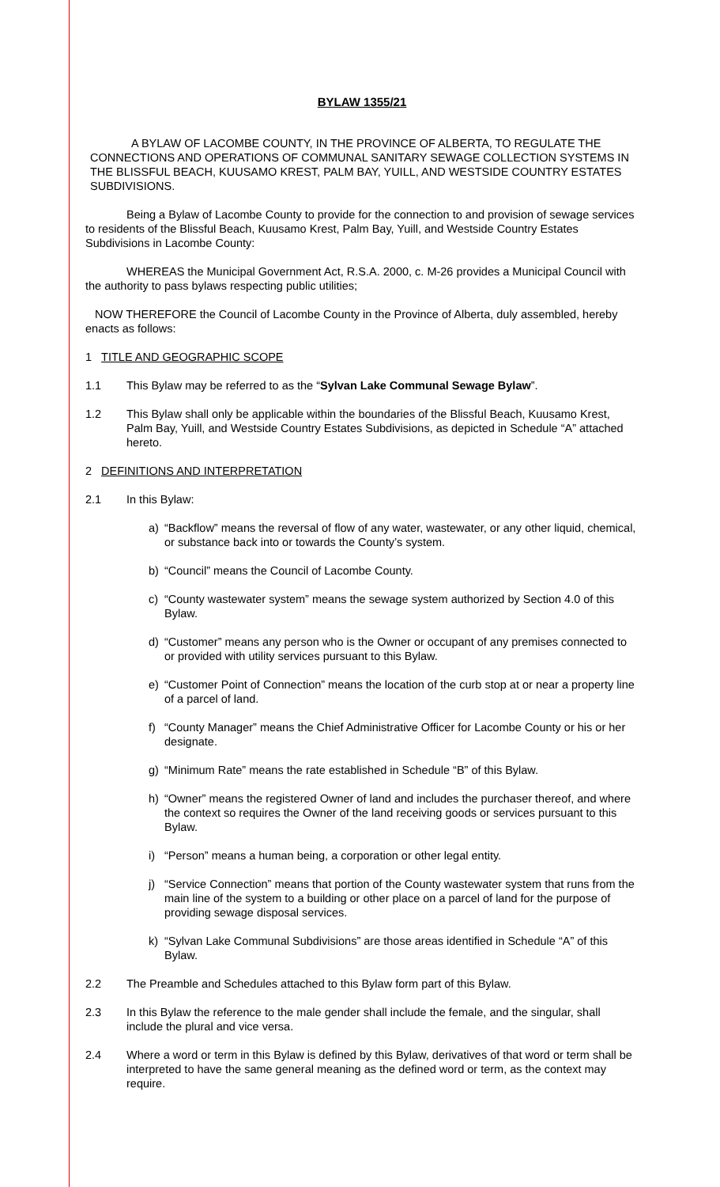BYLAW 1355/21
A BYLAW OF LACOMBE COUNTY, IN THE PROVINCE OF ALBERTA, TO REGULATE THE CONNECTIONS AND OPERATIONS OF COMMUNAL SANITARY SEWAGE COLLECTION SYSTEMS IN THE BLISSFUL BEACH, KUUSAMO KREST, PALM BAY, YUILL, AND WESTSIDE COUNTRY ESTATES SUBDIVISIONS.
Being a Bylaw of Lacombe County to provide for the connection to and provision of sewage services to residents of the Blissful Beach, Kuusamo Krest, Palm Bay, Yuill, and Westside Country Estates Subdivisions in Lacombe County:
WHEREAS the Municipal Government Act, R.S.A. 2000, c. M-26 provides a Municipal Council with the authority to pass bylaws respecting public utilities;
NOW THEREFORE the Council of Lacombe County in the Province of Alberta, duly assembled, hereby enacts as follows:
1 TITLE AND GEOGRAPHIC SCOPE
1.1 This Bylaw may be referred to as the “Sylvan Lake Communal Sewage Bylaw”.
1.2 This Bylaw shall only be applicable within the boundaries of the Blissful Beach, Kuusamo Krest, Palm Bay, Yuill, and Westside Country Estates Subdivisions, as depicted in Schedule “A” attached hereto.
2 DEFINITIONS AND INTERPRETATION
2.1 In this Bylaw:
a) “Backflow” means the reversal of flow of any water, wastewater, or any other liquid, chemical, or substance back into or towards the County’s system.
b) “Council” means the Council of Lacombe County.
c) “County wastewater system” means the sewage system authorized by Section 4.0 of this Bylaw.
d) “Customer” means any person who is the Owner or occupant of any premises connected to or provided with utility services pursuant to this Bylaw.
e) “Customer Point of Connection” means the location of the curb stop at or near a property line of a parcel of land.
f) “County Manager” means the Chief Administrative Officer for Lacombe County or his or her designate.
g) “Minimum Rate” means the rate established in Schedule “B” of this Bylaw.
h) “Owner” means the registered Owner of land and includes the purchaser thereof, and where the context so requires the Owner of the land receiving goods or services pursuant to this Bylaw.
i) “Person” means a human being, a corporation or other legal entity.
j) “Service Connection” means that portion of the County wastewater system that runs from the main line of the system to a building or other place on a parcel of land for the purpose of providing sewage disposal services.
k) “Sylvan Lake Communal Subdivisions” are those areas identified in Schedule “A” of this Bylaw.
2.2 The Preamble and Schedules attached to this Bylaw form part of this Bylaw.
2.3 In this Bylaw the reference to the male gender shall include the female, and the singular, shall include the plural and vice versa.
2.4 Where a word or term in this Bylaw is defined by this Bylaw, derivatives of that word or term shall be interpreted to have the same general meaning as the defined word or term, as the context may require.